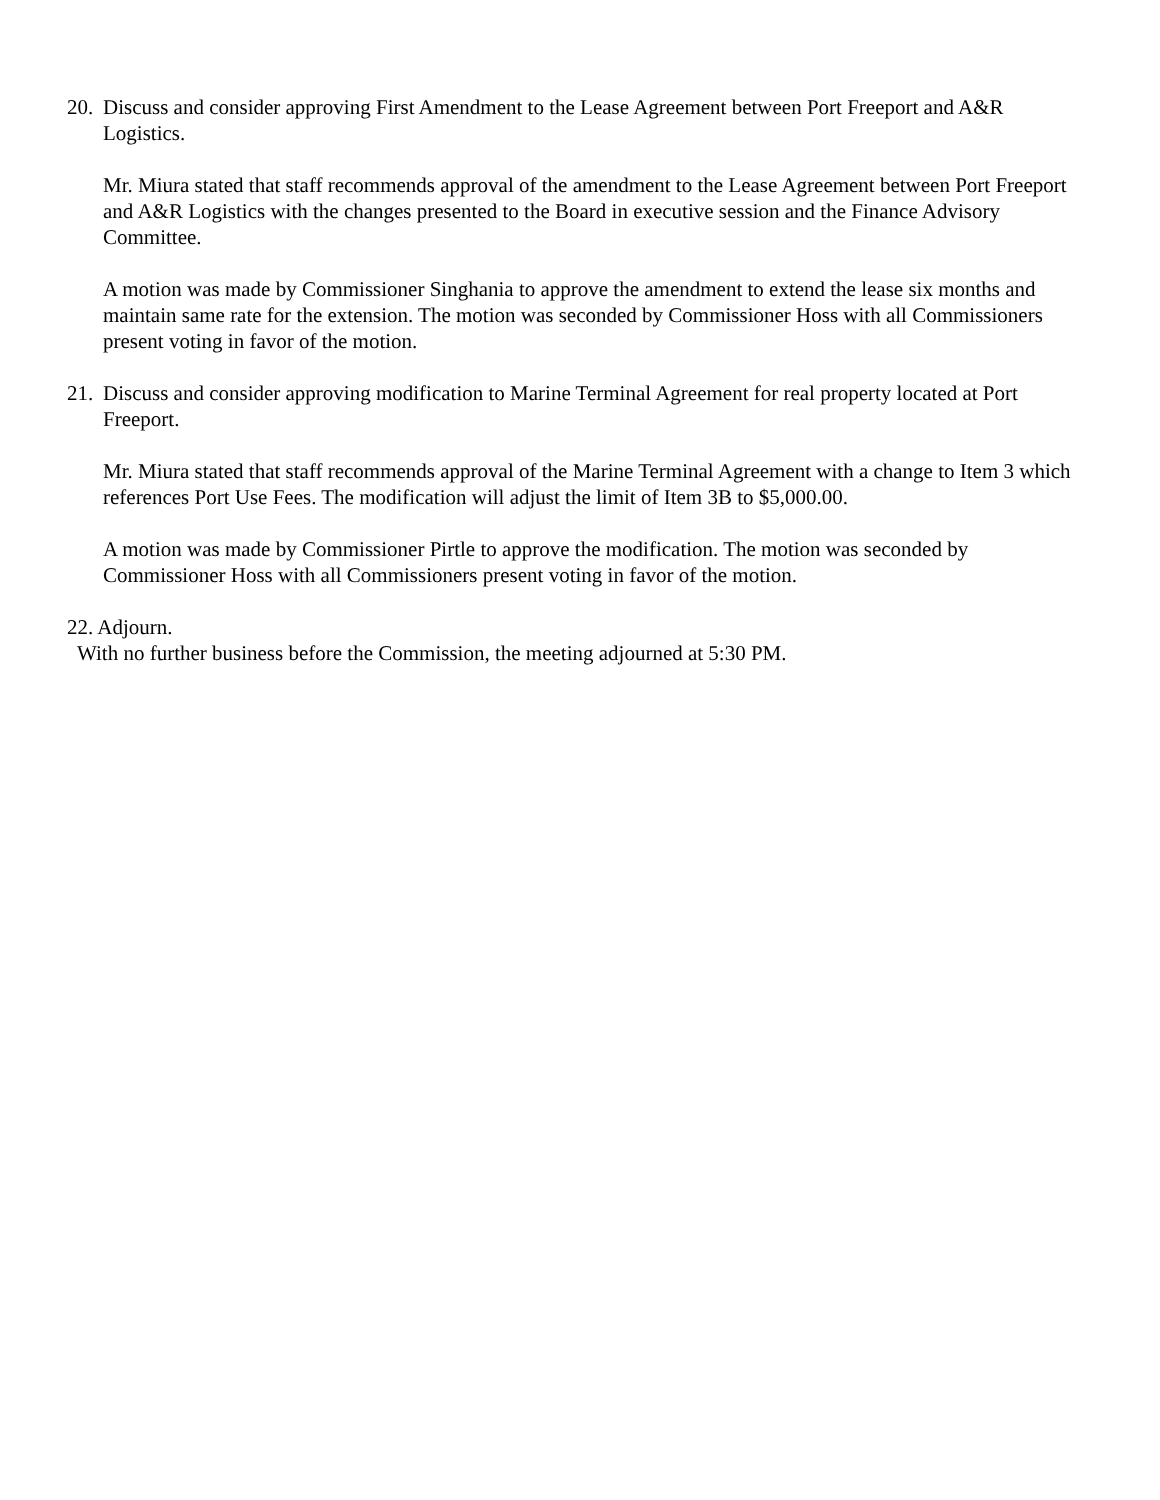20.
Discuss and consider approving First Amendment to the Lease Agreement between Port Freeport and A&R Logistics.
Mr. Miura stated that staff recommends approval of the amendment to the Lease Agreement between Port Freeport and A&R Logistics with the changes presented to the Board in executive session and the Finance Advisory Committee.
A motion was made by Commissioner Singhania to approve the amendment to extend the lease six months and maintain same rate for the extension. The motion was seconded by Commissioner Hoss with all Commissioners present voting in favor of the motion.
21.
Discuss and consider approving modification to Marine Terminal Agreement for real property located at Port Freeport.
Mr. Miura stated that staff recommends approval of the Marine Terminal Agreement with a change to Item 3 which references Port Use Fees. The modification will adjust the limit of Item 3B to $5,000.00.
A motion was made by Commissioner Pirtle to approve the modification. The motion was seconded by Commissioner Hoss with all Commissioners present voting in favor of the motion.
22. Adjourn.
With no further business before the Commission, the meeting adjourned at 5:30 PM.